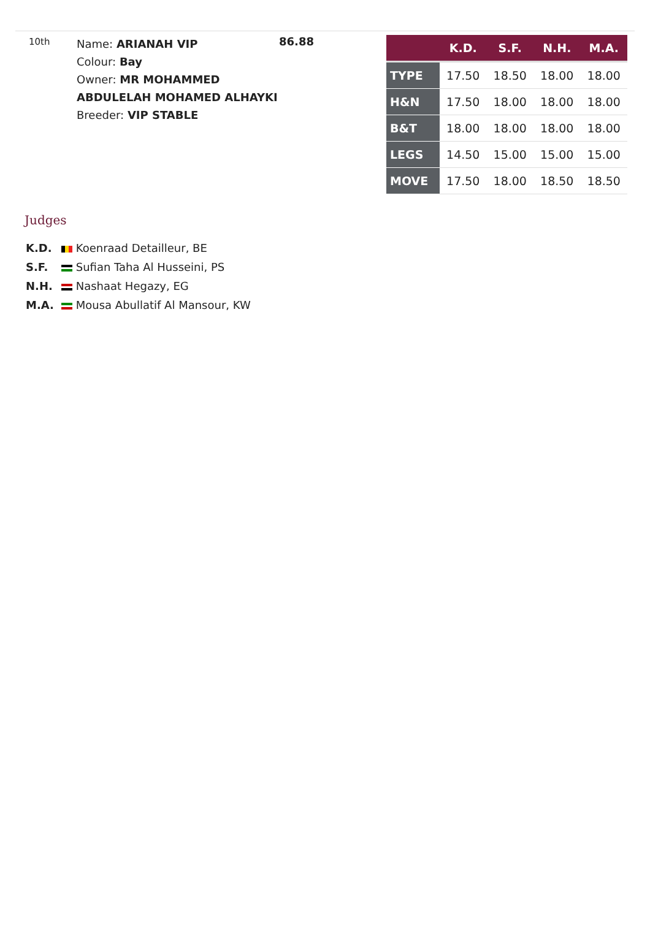10th
Name: ARIANAH VIP
Colour: Bay
Owner: MR MOHAMMED ABDULELAH MOHAMED ALHAYKI
Breeder: VIP STABLE
86.88
| | K.D. | S.F. | N.H. | M.A. |
| --- | --- | --- | --- | --- |
| TYPE | 17.50 | 18.50 | 18.00 | 18.00 |
| H&N | 17.50 | 18.00 | 18.00 | 18.00 |
| B&T | 18.00 | 18.00 | 18.00 | 18.00 |
| LEGS | 14.50 | 15.00 | 15.00 | 15.00 |
| MOVE | 17.50 | 18.00 | 18.50 | 18.50 |
Judges
K.D. Koenraad Detailleur, BE
S.F. Sufian Taha Al Husseini, PS
N.H. Nashaat Hegazy, EG
M.A. Mousa Abullatif Al Mansour, KW